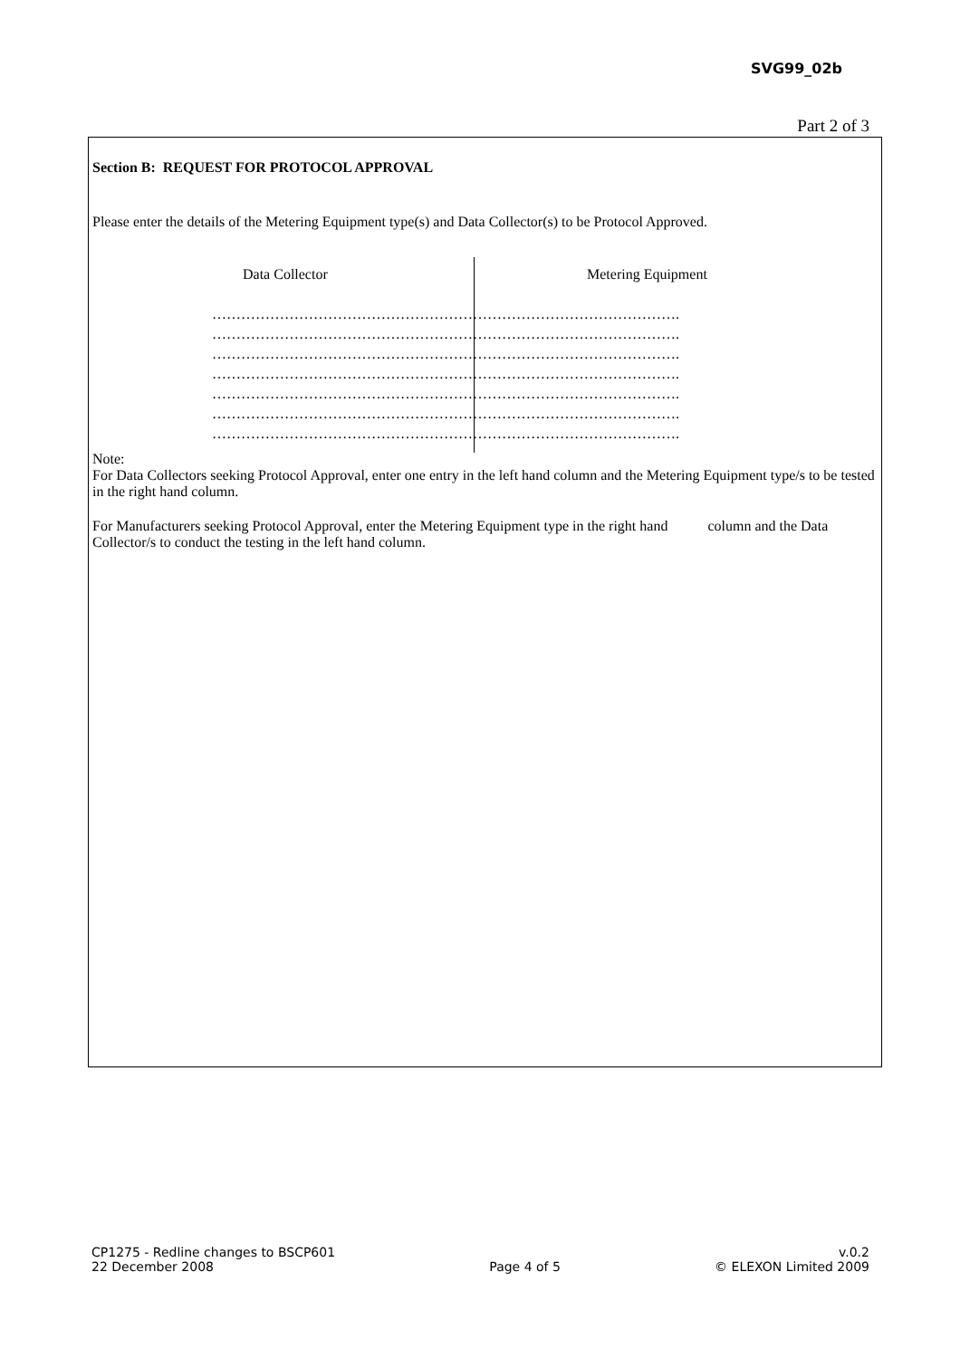SVG99_02b
Part 2 of 3
Section B: REQUEST FOR PROTOCOL APPROVAL
Please enter the details of the Metering Equipment type(s) and Data Collector(s) to be Protocol Approved.
Data Collector Metering Equipment
…………………………………………………………………………………….
…………………………………………………………………………………….
…………………………………………………………………………………….
…………………………………………………………………………………….
…………………………………………………………………………………….
…………………………………………………………………………………….
…………………………………………………………………………………….
Note:
For Data Collectors seeking Protocol Approval, enter one entry in the left hand column and the Metering Equipment type/s to be tested in the right hand column.
For Manufacturers seeking Protocol Approval, enter the Metering Equipment type in the right hand column and the Data Collector/s to conduct the testing in the left hand column.
CP1275 - Redline changes to BSCP601
22 December 2008
Page 4 of 5
v.0.2
© ELEXON Limited 2009